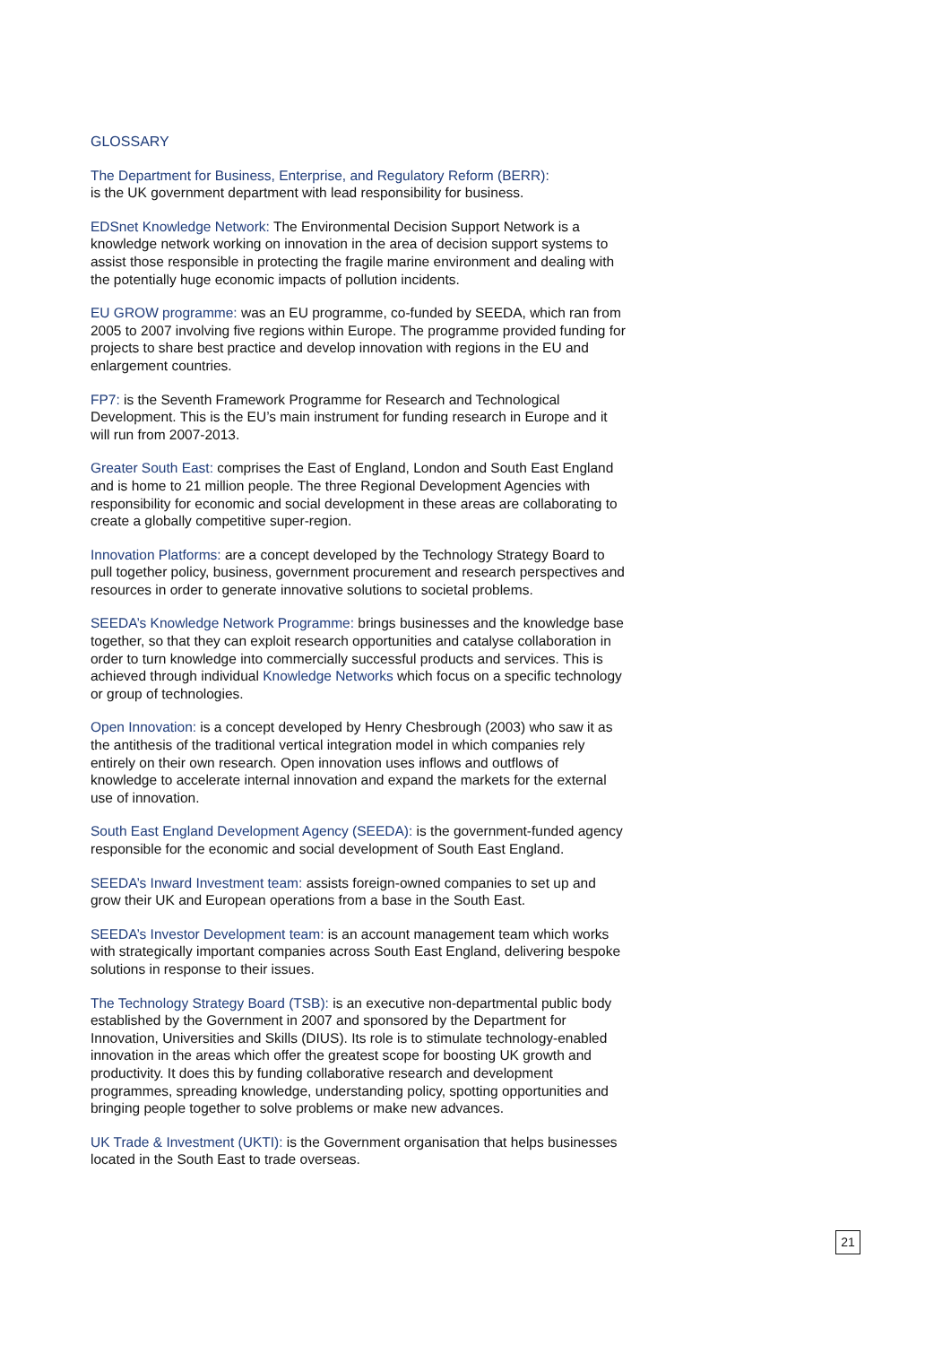GLOSSARY
The Department for Business, Enterprise, and Regulatory Reform (BERR):
is the UK government department with lead responsibility for business.
EDSnet Knowledge Network: The Environmental Decision Support Network is a knowledge network working on innovation in the area of decision support systems to assist those responsible in protecting the fragile marine environment and dealing with the potentially huge economic impacts of pollution incidents.
EU GROW programme: was an EU programme, co-funded by SEEDA, which ran from 2005 to 2007 involving five regions within Europe. The programme provided funding for projects to share best practice and develop innovation with regions in the EU and enlargement countries.
FP7: is the Seventh Framework Programme for Research and Technological Development. This is the EU’s main instrument for funding research in Europe and it will run from 2007-2013.
Greater South East: comprises the East of England, London and South East England and is home to 21 million people. The three Regional Development Agencies with responsibility for economic and social development in these areas are collaborating to create a globally competitive super-region.
Innovation Platforms: are a concept developed by the Technology Strategy Board to pull together policy, business, government procurement and research perspectives and resources in order to generate innovative solutions to societal problems.
SEEDA’s Knowledge Network Programme: brings businesses and the knowledge base together, so that they can exploit research opportunities and catalyse collaboration in order to turn knowledge into commercially successful products and services. This is achieved through individual Knowledge Networks which focus on a specific technology or group of technologies.
Open Innovation: is a concept developed by Henry Chesbrough (2003) who saw it as the antithesis of the traditional vertical integration model in which companies rely entirely on their own research. Open innovation uses inflows and outflows of knowledge to accelerate internal innovation and expand the markets for the external use of innovation.
South East England Development Agency (SEEDA): is the government-funded agency responsible for the economic and social development of South East England.
SEEDA’s Inward Investment team: assists foreign-owned companies to set up and grow their UK and European operations from a base in the South East.
SEEDA’s Investor Development team: is an account management team which works with strategically important companies across South East England, delivering bespoke solutions in response to their issues.
The Technology Strategy Board (TSB): is an executive non-departmental public body established by the Government in 2007 and sponsored by the Department for Innovation, Universities and Skills (DIUS). Its role is to stimulate technology-enabled innovation in the areas which offer the greatest scope for boosting UK growth and productivity. It does this by funding collaborative research and development programmes, spreading knowledge, understanding policy, spotting opportunities and bringing people together to solve problems or make new advances.
UK Trade & Investment (UKTI): is the Government organisation that helps businesses located in the South East to trade overseas.
21